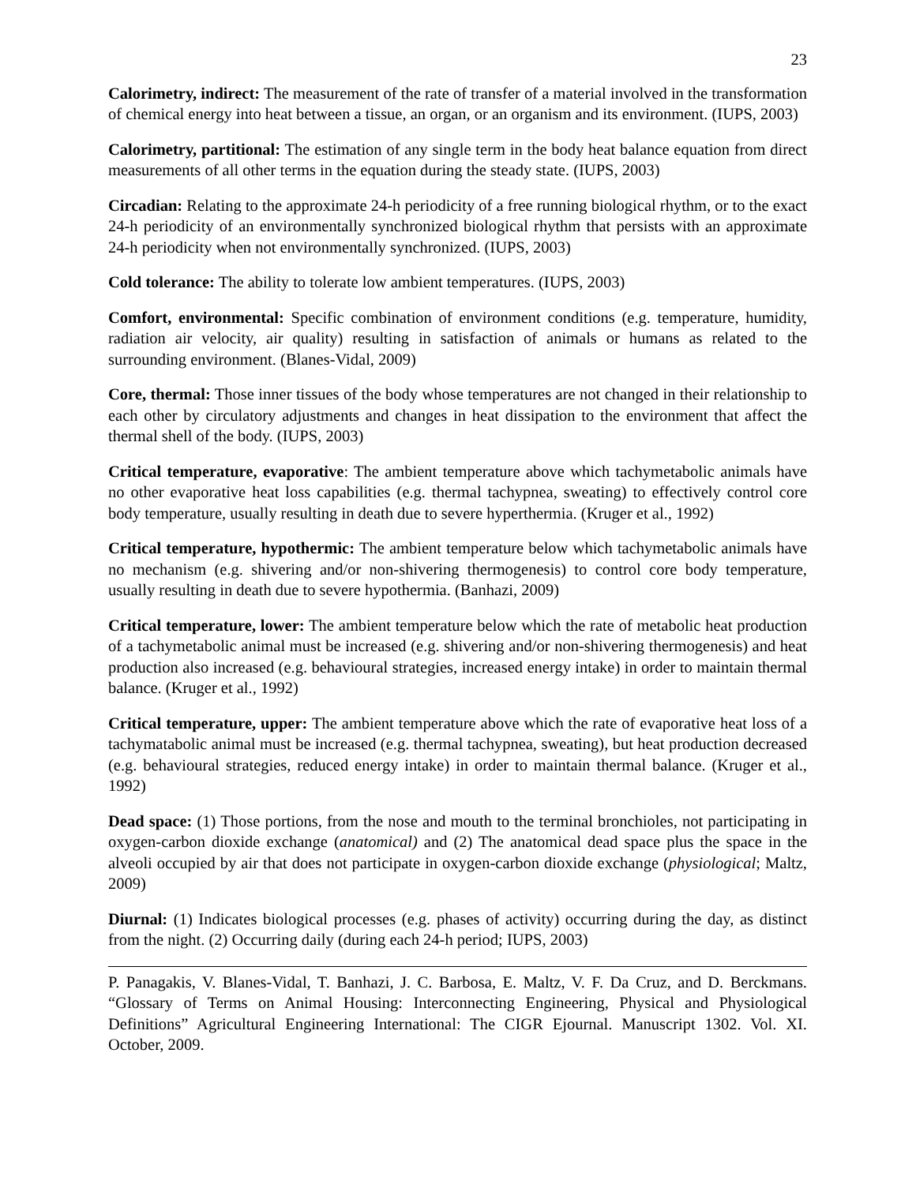23
Calorimetry, indirect: The measurement of the rate of transfer of a material involved in the transformation of chemical energy into heat between a tissue, an organ, or an organism and its environment. (IUPS, 2003)
Calorimetry, partitional: The estimation of any single term in the body heat balance equation from direct measurements of all other terms in the equation during the steady state. (IUPS, 2003)
Circadian: Relating to the approximate 24-h periodicity of a free running biological rhythm, or to the exact 24-h periodicity of an environmentally synchronized biological rhythm that persists with an approximate 24-h periodicity when not environmentally synchronized. (IUPS, 2003)
Cold tolerance: The ability to tolerate low ambient temperatures. (IUPS, 2003)
Comfort, environmental: Specific combination of environment conditions (e.g. temperature, humidity, radiation air velocity, air quality) resulting in satisfaction of animals or humans as related to the surrounding environment. (Blanes-Vidal, 2009)
Core, thermal: Those inner tissues of the body whose temperatures are not changed in their relationship to each other by circulatory adjustments and changes in heat dissipation to the environment that affect the thermal shell of the body. (IUPS, 2003)
Critical temperature, evaporative: The ambient temperature above which tachymetabolic animals have no other evaporative heat loss capabilities (e.g. thermal tachypnea, sweating) to effectively control core body temperature, usually resulting in death due to severe hyperthermia. (Kruger et al., 1992)
Critical temperature, hypothermic: The ambient temperature below which tachymetabolic animals have no mechanism (e.g. shivering and/or non-shivering thermogenesis) to control core body temperature, usually resulting in death due to severe hypothermia. (Banhazi, 2009)
Critical temperature, lower: The ambient temperature below which the rate of metabolic heat production of a tachymetabolic animal must be increased (e.g. shivering and/or non-shivering thermogenesis) and heat production also increased (e.g. behavioural strategies, increased energy intake) in order to maintain thermal balance. (Kruger et al., 1992)
Critical temperature, upper: The ambient temperature above which the rate of evaporative heat loss of a tachymatabolic animal must be increased (e.g. thermal tachypnea, sweating), but heat production decreased (e.g. behavioural strategies, reduced energy intake) in order to maintain thermal balance. (Kruger et al., 1992)
Dead space: (1) Those portions, from the nose and mouth to the terminal bronchioles, not participating in oxygen-carbon dioxide exchange (anatomical) and (2) The anatomical dead space plus the space in the alveoli occupied by air that does not participate in oxygen-carbon dioxide exchange (physiological; Maltz, 2009)
Diurnal: (1) Indicates biological processes (e.g. phases of activity) occurring during the day, as distinct from the night. (2) Occurring daily (during each 24-h period; IUPS, 2003)
P. Panagakis, V. Blanes-Vidal, T. Banhazi, J. C. Barbosa, E. Maltz, V. F. Da Cruz, and D. Berckmans. “Glossary of Terms on Animal Housing: Interconnecting Engineering, Physical and Physiological Definitions” Agricultural Engineering International: The CIGR Ejournal. Manuscript 1302. Vol. XI. October, 2009.